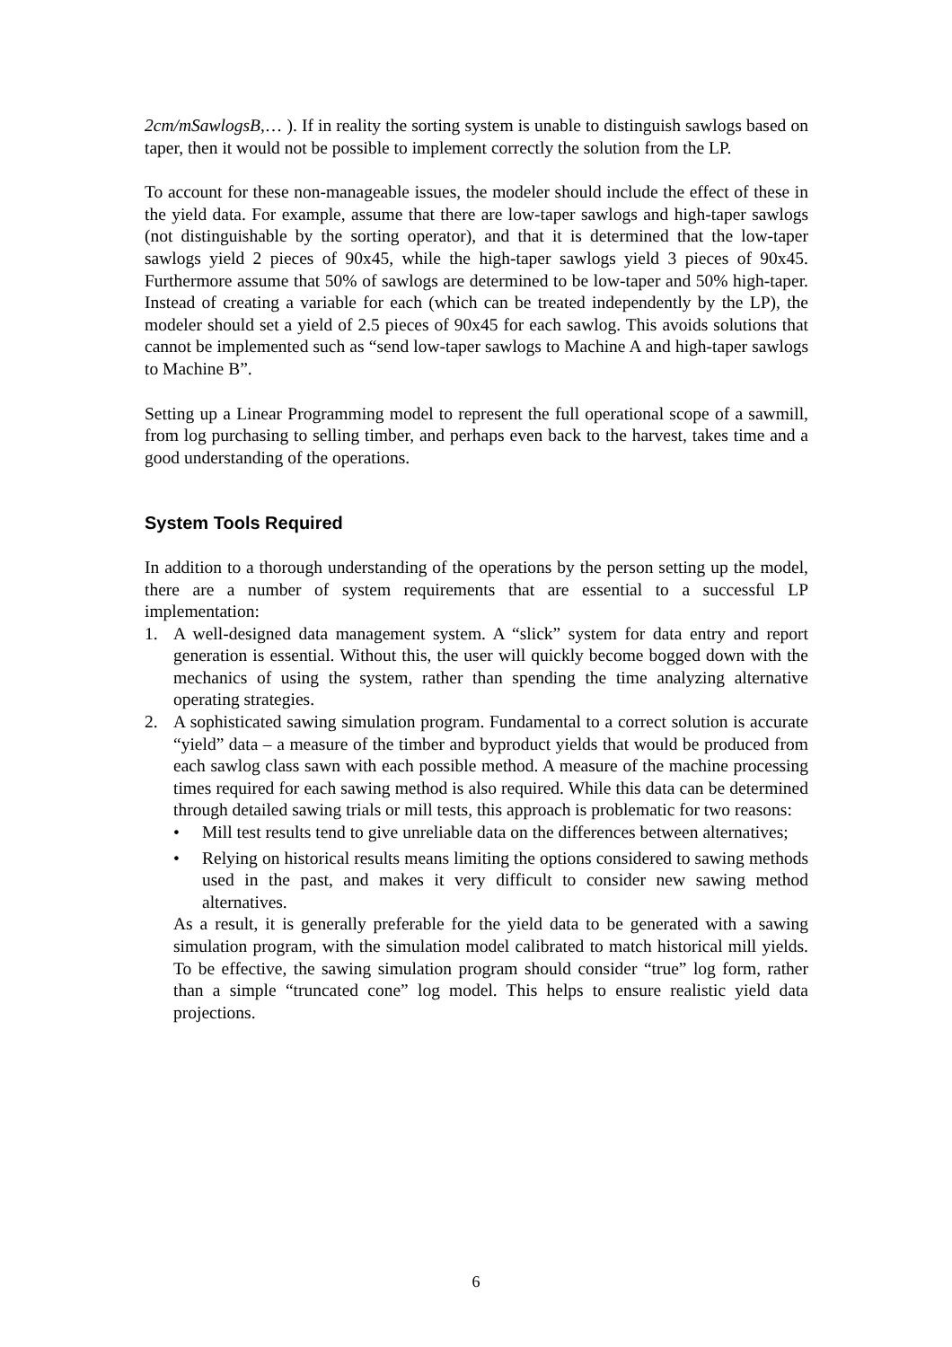2cm/mSawlogsB,… ). If in reality the sorting system is unable to distinguish sawlogs based on taper, then it would not be possible to implement correctly the solution from the LP.
To account for these non-manageable issues, the modeler should include the effect of these in the yield data. For example, assume that there are low-taper sawlogs and high-taper sawlogs (not distinguishable by the sorting operator), and that it is determined that the low-taper sawlogs yield 2 pieces of 90x45, while the high-taper sawlogs yield 3 pieces of 90x45. Furthermore assume that 50% of sawlogs are determined to be low-taper and 50% high-taper. Instead of creating a variable for each (which can be treated independently by the LP), the modeler should set a yield of 2.5 pieces of 90x45 for each sawlog. This avoids solutions that cannot be implemented such as “send low-taper sawlogs to Machine A and high-taper sawlogs to Machine B”.
Setting up a Linear Programming model to represent the full operational scope of a sawmill, from log purchasing to selling timber, and perhaps even back to the harvest, takes time and a good understanding of the operations.
System Tools Required
In addition to a thorough understanding of the operations by the person setting up the model, there are a number of system requirements that are essential to a successful LP implementation:
1. A well-designed data management system. A “slick” system for data entry and report generation is essential. Without this, the user will quickly become bogged down with the mechanics of using the system, rather than spending the time analyzing alternative operating strategies.
2. A sophisticated sawing simulation program. Fundamental to a correct solution is accurate “yield” data – a measure of the timber and byproduct yields that would be produced from each sawlog class sawn with each possible method. A measure of the machine processing times required for each sawing method is also required. While this data can be determined through detailed sawing trials or mill tests, this approach is problematic for two reasons:
• Mill test results tend to give unreliable data on the differences between alternatives;
• Relying on historical results means limiting the options considered to sawing methods used in the past, and makes it very difficult to consider new sawing method alternatives.
As a result, it is generally preferable for the yield data to be generated with a sawing simulation program, with the simulation model calibrated to match historical mill yields. To be effective, the sawing simulation program should consider “true” log form, rather than a simple “truncated cone” log model. This helps to ensure realistic yield data projections.
6